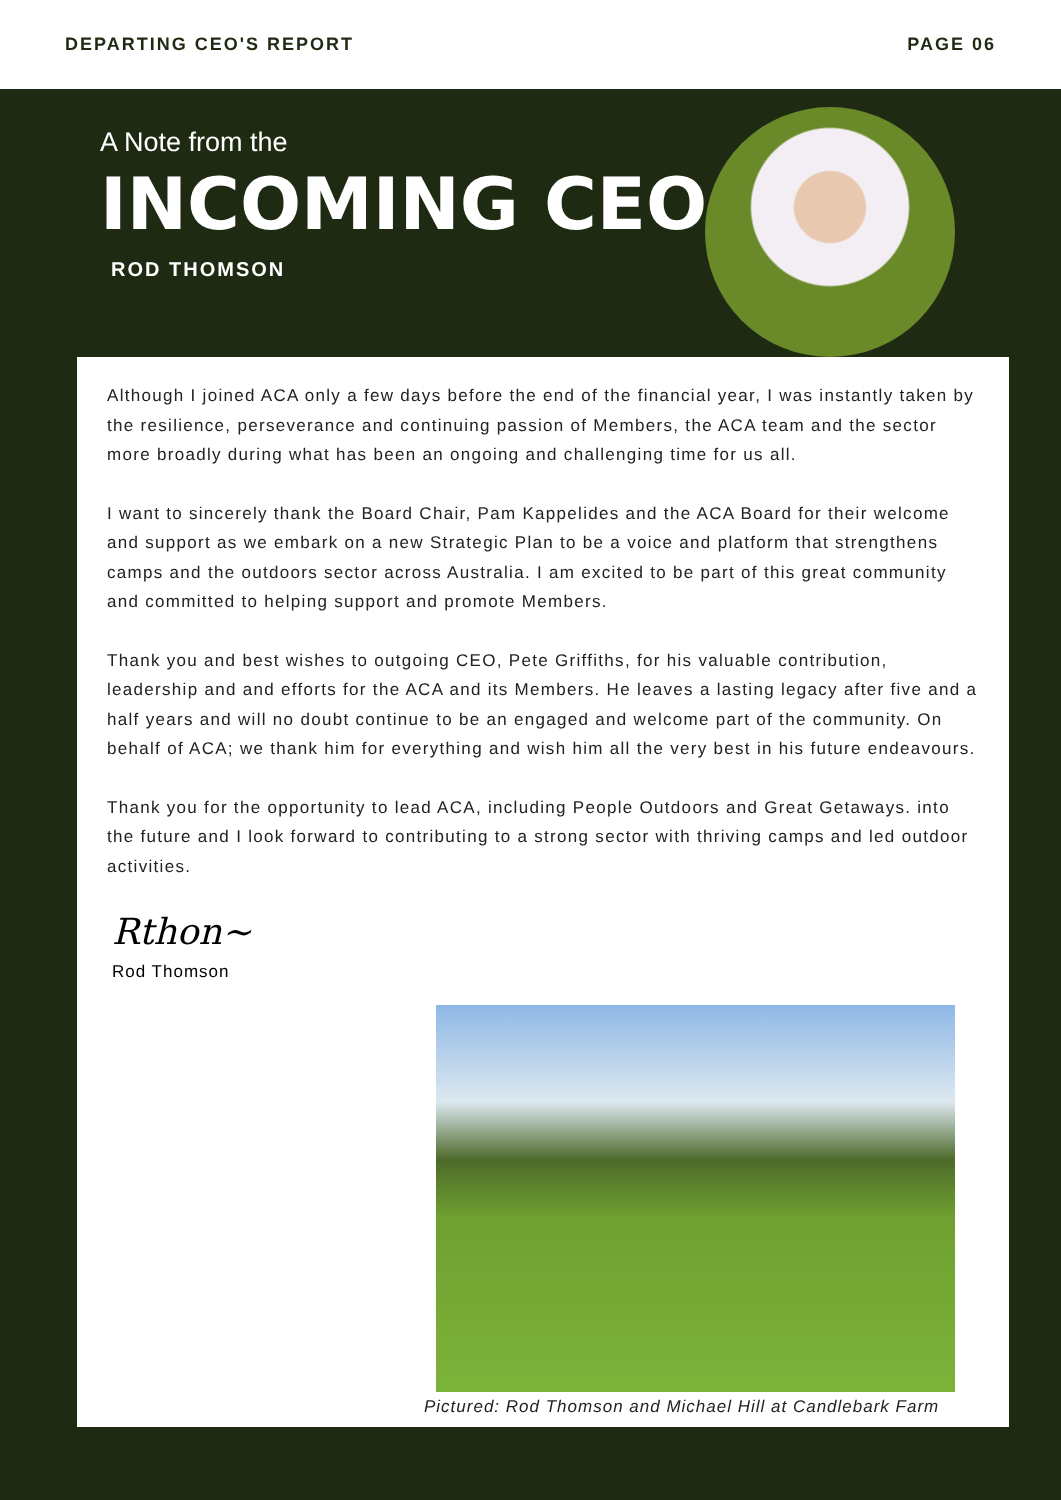DEPARTING CEO'S REPORT PAGE 06
A Note from the
INCOMING CEO
ROD THOMSON
Although I joined ACA only a few days before the end of the financial year, I was instantly taken by the resilience, perseverance and continuing passion of Members, the ACA team and the sector more broadly during what has been an ongoing and challenging time for us all.
I want to sincerely thank the Board Chair, Pam Kappelides and the ACA Board for their welcome and support as we embark on a new Strategic Plan to be a voice and platform that strengthens camps and the outdoors sector across Australia. I am excited to be part of this great community and committed to helping support and promote Members.
Thank you and best wishes to outgoing CEO, Pete Griffiths, for his valuable contribution, leadership and and efforts for the ACA and its Members. He leaves a lasting legacy after five and a half years and will no doubt continue to be an engaged and welcome part of the community. On behalf of ACA; we thank him for everything and wish him all the very best in his future endeavours.
Thank you for the opportunity to lead ACA, including People Outdoors and Great Getaways. into the future and I look forward to contributing to a strong sector with thriving camps and led outdoor activities.
Rthon~
Rod Thomson
Pictured: Rod Thomson and Michael Hill at Candlebark Farm